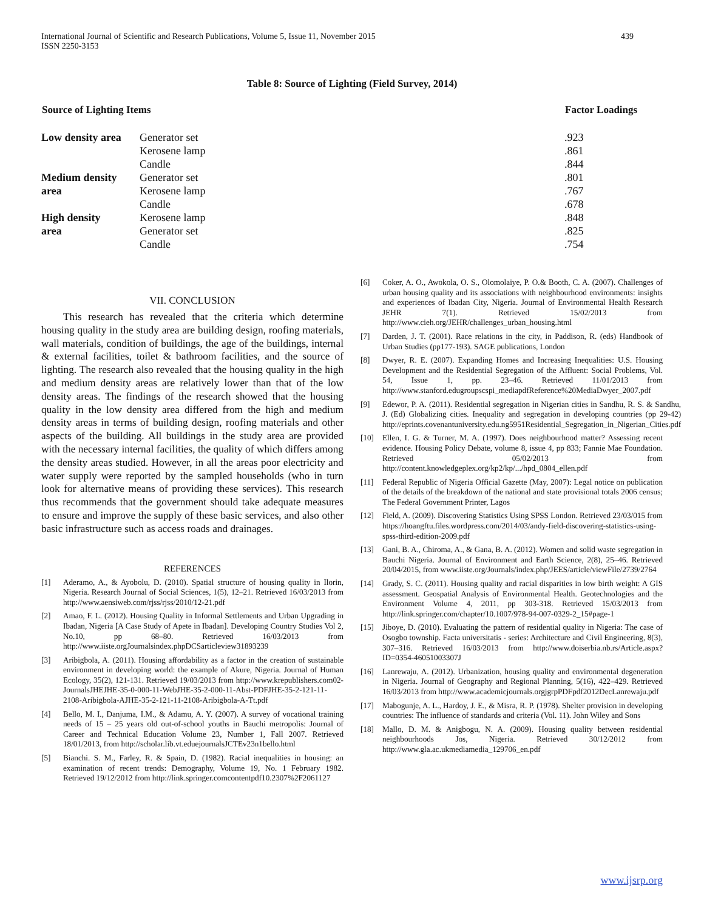International Journal of Scientific and Research Publications, Volume 5, Issue 11, November 2015
ISSN 2250-3153 439
Table 8: Source of Lighting (Field Survey, 2014)
| Source of Lighting Items | | Factor Loadings |
| --- | --- | --- |
| Low density area | Generator set | .923 |
| | Kerosene lamp | .861 |
| | Candle | .844 |
| Medium density | Generator set | .801 |
| area | Kerosene lamp | .767 |
| | Candle | .678 |
| High density | Kerosene lamp | .848 |
| area | Generator set | .825 |
| | Candle | .754 |
VII. CONCLUSION
This research has revealed that the criteria which determine housing quality in the study area are building design, roofing materials, wall materials, condition of buildings, the age of the buildings, internal & external facilities, toilet & bathroom facilities, and the source of lighting. The research also revealed that the housing quality in the high and medium density areas are relatively lower than that of the low density areas. The findings of the research showed that the housing quality in the low density area differed from the high and medium density areas in terms of building design, roofing materials and other aspects of the building. All buildings in the study area are provided with the necessary internal facilities, the quality of which differs among the density areas studied. However, in all the areas poor electricity and water supply were reported by the sampled households (who in turn look for alternative means of providing these services). This research thus recommends that the government should take adequate measures to ensure and improve the supply of these basic services, and also other basic infrastructure such as access roads and drainages.
REFERENCES
[1] Aderamo, A., & Ayobolu, D. (2010). Spatial structure of housing quality in Ilorin, Nigeria. Research Journal of Social Sciences, 1(5), 12–21. Retrieved 16/03/2013 from http://www.aensiweb.com/rjss/rjss/2010/12-21.pdf
[2] Amao, F. L. (2012). Housing Quality in Informal Settlements and Urban Upgrading in Ibadan, Nigeria [A Case Study of Apete in Ibadan]. Developing Country Studies Vol 2, No.10, pp 68–80. Retrieved 16/03/2013 from http://www.iiste.orgJournalsindex.phpDCSarticleview31893239
[3] Aribigbola, A. (2011). Housing affordability as a factor in the creation of sustainable environment in developing world: the example of Akure, Nigeria. Journal of Human Ecology, 35(2), 121-131. Retrieved 19/03/2013 from http://www.krepublishers.com02-JournalsJHEJHE-35-0-000-11-WebJHE-35-2-000-11-Abst-PDFJHE-35-2-121-11-2108-Aribigbola-AJHE-35-2-121-11-2108-Aribigbola-A-Tt.pdf
[4] Bello, M. I., Danjuma, I.M., & Adamu, A. Y. (2007). A survey of vocational training needs of 15 – 25 years old out-of-school youths in Bauchi metropolis: Journal of Career and Technical Education Volume 23, Number 1, Fall 2007. Retrieved 18/01/2013, from http://scholar.lib.vt.eduejournalsJCTEv23n1bello.html
[5] Bianchi. S. M., Farley, R. & Spain, D. (1982). Racial inequalities in housing: an examination of recent trends: Demography, Volume 19, No. 1 February 1982. Retrieved 19/12/2012 from http://link.springer.comcontentpdf10.2307%2F2061127
[6] Coker, A. O., Awokola, O. S., Olomolaiye, P. O.& Booth, C. A. (2007). Challenges of urban housing quality and its associations with neighbourhood environments: insights and experiences of Ibadan City, Nigeria. Journal of Environmental Health Research JEHR 7(1). Retrieved 15/02/2013 from http://www.cieh.org/JEHR/challenges_urban_housing.html
[7] Darden, J. T. (2001). Race relations in the city, in Paddison, R. (eds) Handbook of Urban Studies (pp177-193). SAGE publications, London
[8] Dwyer, R. E. (2007). Expanding Homes and Increasing Inequalities: U.S. Housing Development and the Residential Segregation of the Affluent: Social Problems, Vol. 54, Issue 1, pp. 23–46. Retrieved 11/01/2013 from http://www.stanford.edugroupscspi_mediapdfReference%20MediaDwyer_2007.pdf
[9] Edewor, P. A. (2011). Residential segregation in Nigerian cities in Sandhu, R. S. & Sandhu, J. (Ed) Globalizing cities. Inequality and segregation in developing countries (pp 29-42) http://eprints.covenantuniversity.edu.ng5951Residential_Segregation_in_Nigerian_Cities.pdf
[10] Ellen, I. G. & Turner, M. A. (1997). Does neighbourhood matter? Assessing recent evidence. Housing Policy Debate, volume 8, issue 4, pp 833; Fannie Mae Foundation. Retrieved 05/02/2013 from http://content.knowledgeplex.org/kp2/kp/.../hpd_0804_ellen.pdf
[11] Federal Republic of Nigeria Official Gazette (May, 2007): Legal notice on publication of the details of the breakdown of the national and state provisional totals 2006 census; The Federal Government Printer, Lagos
[12] Field, A. (2009). Discovering Statistics Using SPSS London. Retrieved 23/03/015 from https://hoangftu.files.wordpress.com/2014/03/andy-field-discovering-statistics-using-spss-third-edition-2009.pdf
[13] Gani, B. A., Chiroma, A., & Gana, B. A. (2012). Women and solid waste segregation in Bauchi Nigeria. Journal of Environment and Earth Science, 2(8), 25–46. Retrieved 20/04/2015, from www.iiste.org/Journals/index.php/JEES/article/viewFile/2739/2764
[14] Grady, S. C. (2011). Housing quality and racial disparities in low birth weight: A GIS assessment. Geospatial Analysis of Environmental Health. Geotechnologies and the Environment Volume 4, 2011, pp 303-318. Retrieved 15/03/2013 from http://link.springer.com/chapter/10.1007/978-94-007-0329-2_15#page-1
[15] Jiboye, D. (2010). Evaluating the pattern of residential quality in Nigeria: The case of Osogbo township. Facta universitatis - series: Architecture and Civil Engineering, 8(3), 307–316. Retrieved 16/03/2013 from http://www.doiserbia.nb.rs/Article.aspx?ID=0354-46051003307J
[16] Lanrewaju, A. (2012). Urbanization, housing quality and environmental degeneration in Nigeria. Journal of Geography and Regional Planning, 5(16), 422–429. Retrieved 16/03/2013 from http://www.academicjournals.orgjgrpPDFpdf2012DecLanrewaju.pdf
[17] Mabogunje, A. L., Hardoy, J. E., & Misra, R. P. (1978). Shelter provision in developing countries: The influence of standards and criteria (Vol. 11). John Wiley and Sons
[18] Mallo, D. M. & Anigbogu, N. A. (2009). Housing quality between residential neighbourhoods Jos, Nigeria. Retrieved 30/12/2012 from http://www.gla.ac.ukmediamedia_129706_en.pdf
www.ijsrp.org